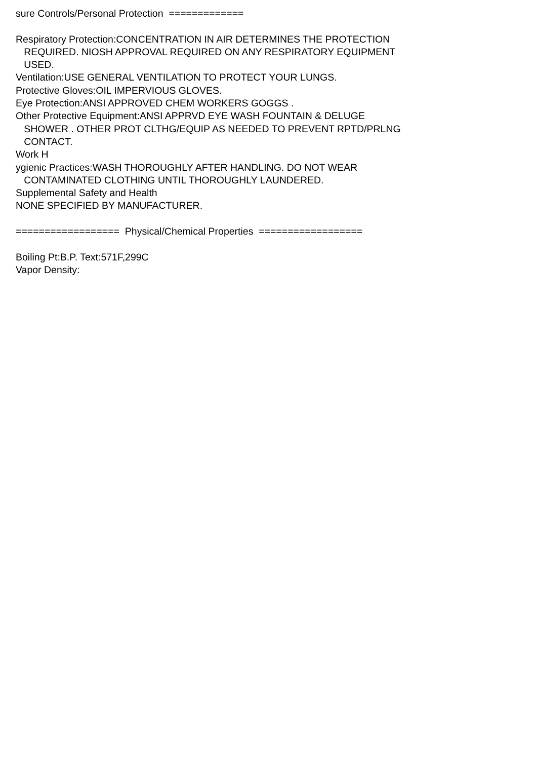sure Controls/Personal Protection ============= Respiratory Protection:CONCENTRATION IN AIR DETERMINES THE PROTECTION REQUIRED. NIOSH APPROVAL REQUIRED ON ANY RESPIRATORY EQUIPMENT USED. Ventilation:USE GENERAL VENTILATION TO PROTECT YOUR LUNGS. Protective Gloves:OIL IMPERVIOUS GLOVES. Eye Protection:ANSI APPROVED CHEM WORKERS GOGGS . Other Protective Equipment:ANSI APPRVD EYE WASH FOUNTAIN & DELUGE SHOWER . OTHER PROT CLTHG/EQUIP AS NEEDED TO PREVENT RPTD/PRLNG CONTACT. Work H ygienic Practices:WASH THOROUGHLY AFTER HANDLING. DO NOT WEAR CONTAMINATED CLOTHING UNTIL THOROUGHLY LAUNDERED. Supplemental Safety and Health NONE SPECIFIED BY MANUFACTURER. ================== Physical/Chemical Properties ================== Boiling Pt:B.P. Text:571F,299C Vapor Density: